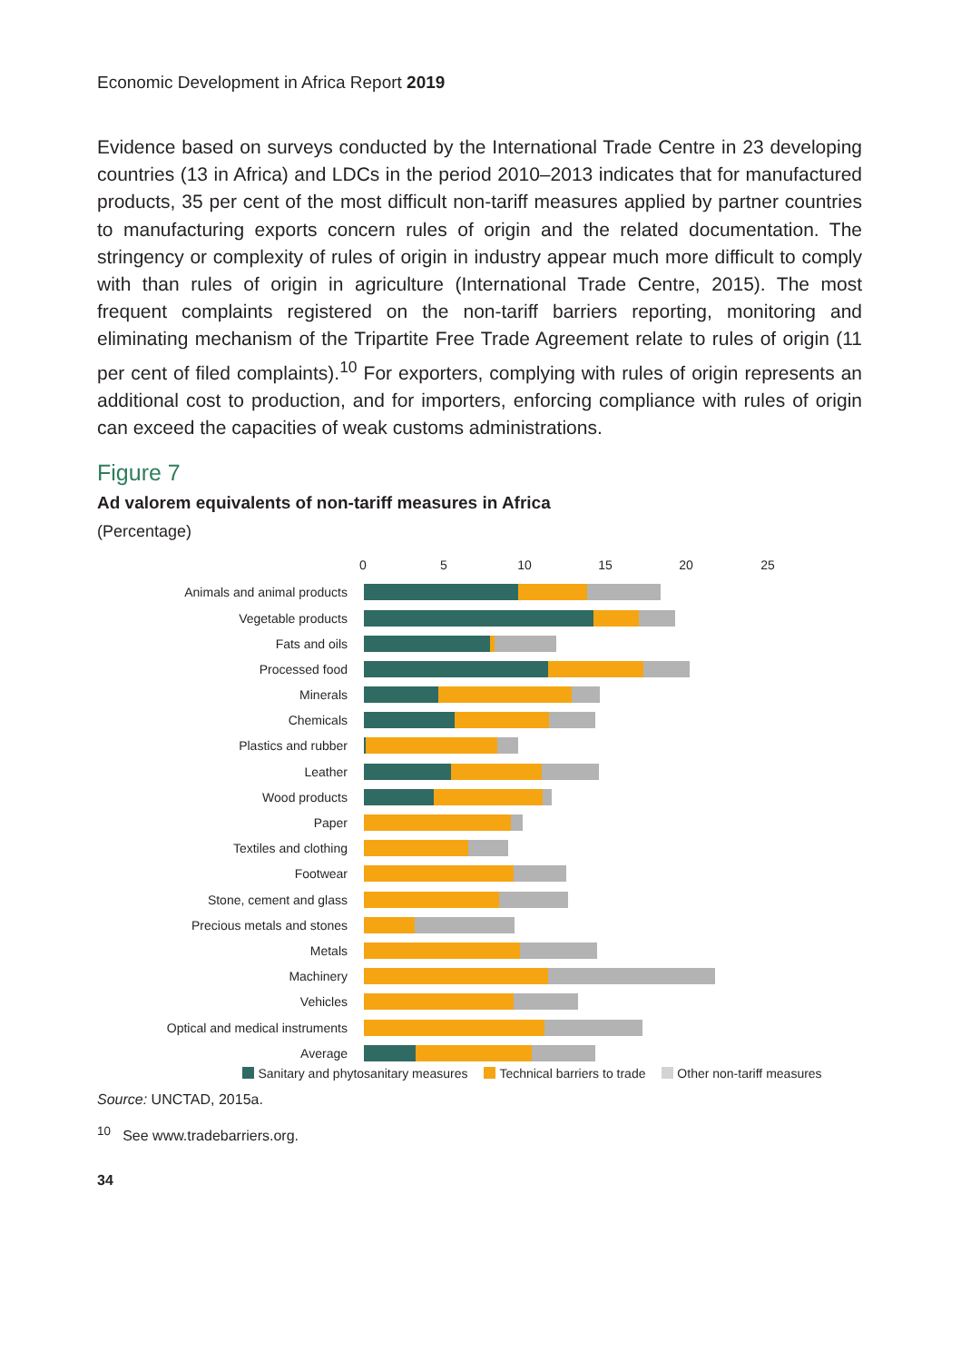Economic Development in Africa Report 2019
Evidence based on surveys conducted by the International Trade Centre in 23 developing countries (13 in Africa) and LDCs in the period 2010–2013 indicates that for manufactured products, 35 per cent of the most difficult non-tariff measures applied by partner countries to manufacturing exports concern rules of origin and the related documentation. The stringency or complexity of rules of origin in industry appear much more difficult to comply with than rules of origin in agriculture (International Trade Centre, 2015). The most frequent complaints registered on the non-tariff barriers reporting, monitoring and eliminating mechanism of the Tripartite Free Trade Agreement relate to rules of origin (11 per cent of filed complaints).<sup>10</sup> For exporters, complying with rules of origin represents an additional cost to production, and for importers, enforcing compliance with rules of origin can exceed the capacities of weak customs administrations.
Figure 7
Ad valorem equivalents of non-tariff measures in Africa
(Percentage)
0 5 10 15 20 25
Animals and animal products
Vegetable products
Fats and oils
Processed food
Minerals
Chemicals
Plastics and rubber
Leather
Wood products
Paper
Textiles and clothing
Footwear
Stone, cement and glass
Precious metals and stones
Metals
Machinery
Vehicles
Optical and medical instruments
Average
Sanitary and phytosanitary measures Technical barriers to trade Other non-tariff measures
Source: UNCTAD, 2015a.
<sup>10</sup> See www.tradebarriers.org.
34